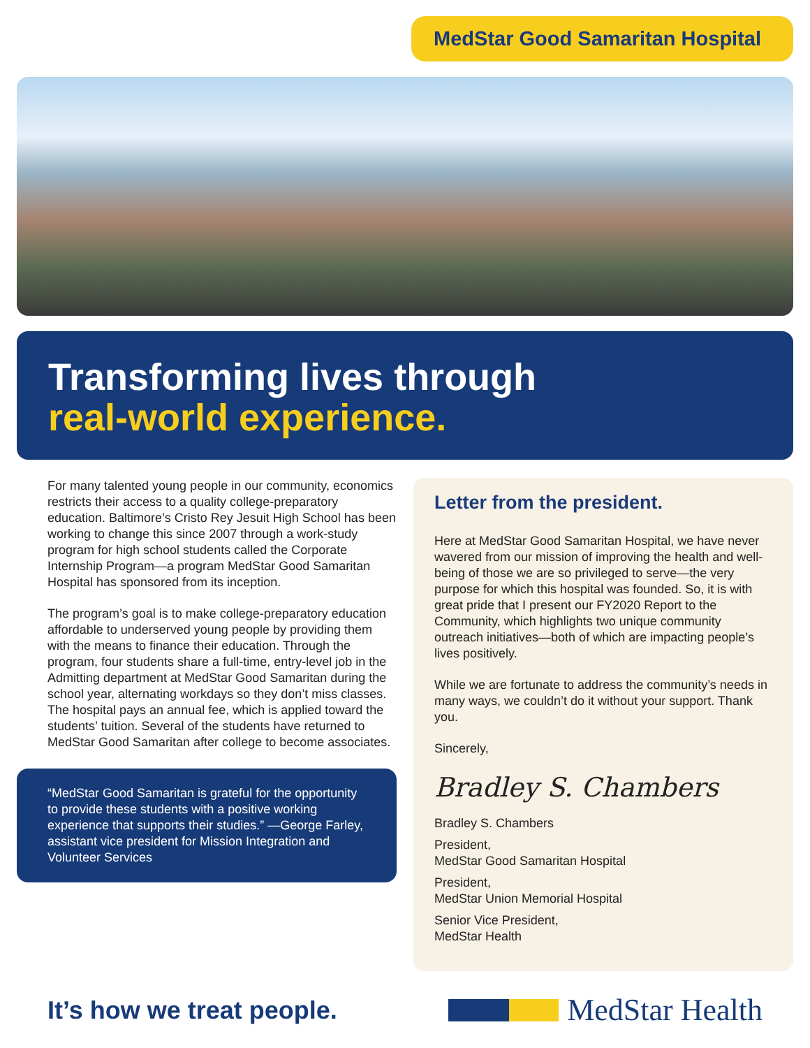MedStar Good Samaritan Hospital
Transforming lives through
real-world experience.
For many talented young people in our community, economics restricts their access to a quality college-preparatory education. Baltimore’s Cristo Rey Jesuit High School has been working to change this since 2007 through a work-study program for high school students called the Corporate Internship Program—a program MedStar Good Samaritan Hospital has sponsored from its inception.
The program’s goal is to make college-preparatory education affordable to underserved young people by providing them with the means to finance their education. Through the program, four students share a full-time, entry-level job in the Admitting department at MedStar Good Samaritan during the school year, alternating workdays so they don’t miss classes. The hospital pays an annual fee, which is applied toward the students’ tuition. Several of the students have returned to MedStar Good Samaritan after college to become associates.
“MedStar Good Samaritan is grateful for the opportunity to provide these students with a positive working experience that supports their studies.” —George Farley, assistant vice president for Mission Integration and Volunteer Services
Letter from the president.
Here at MedStar Good Samaritan Hospital, we have never wavered from our mission of improving the health and well-being of those we are so privileged to serve—the very purpose for which this hospital was founded. So, it is with great pride that I present our FY2020 Report to the Community, which highlights two unique community outreach initiatives—both of which are impacting people’s lives positively.
While we are fortunate to address the community’s needs in many ways, we couldn’t do it without your support. Thank you.
Sincerely,
Bradley S. Chambers
Bradley S. Chambers
President,
MedStar Good Samaritan Hospital
President,
MedStar Union Memorial Hospital
Senior Vice President,
MedStar Health
It’s how we treat people.
MedStar Health